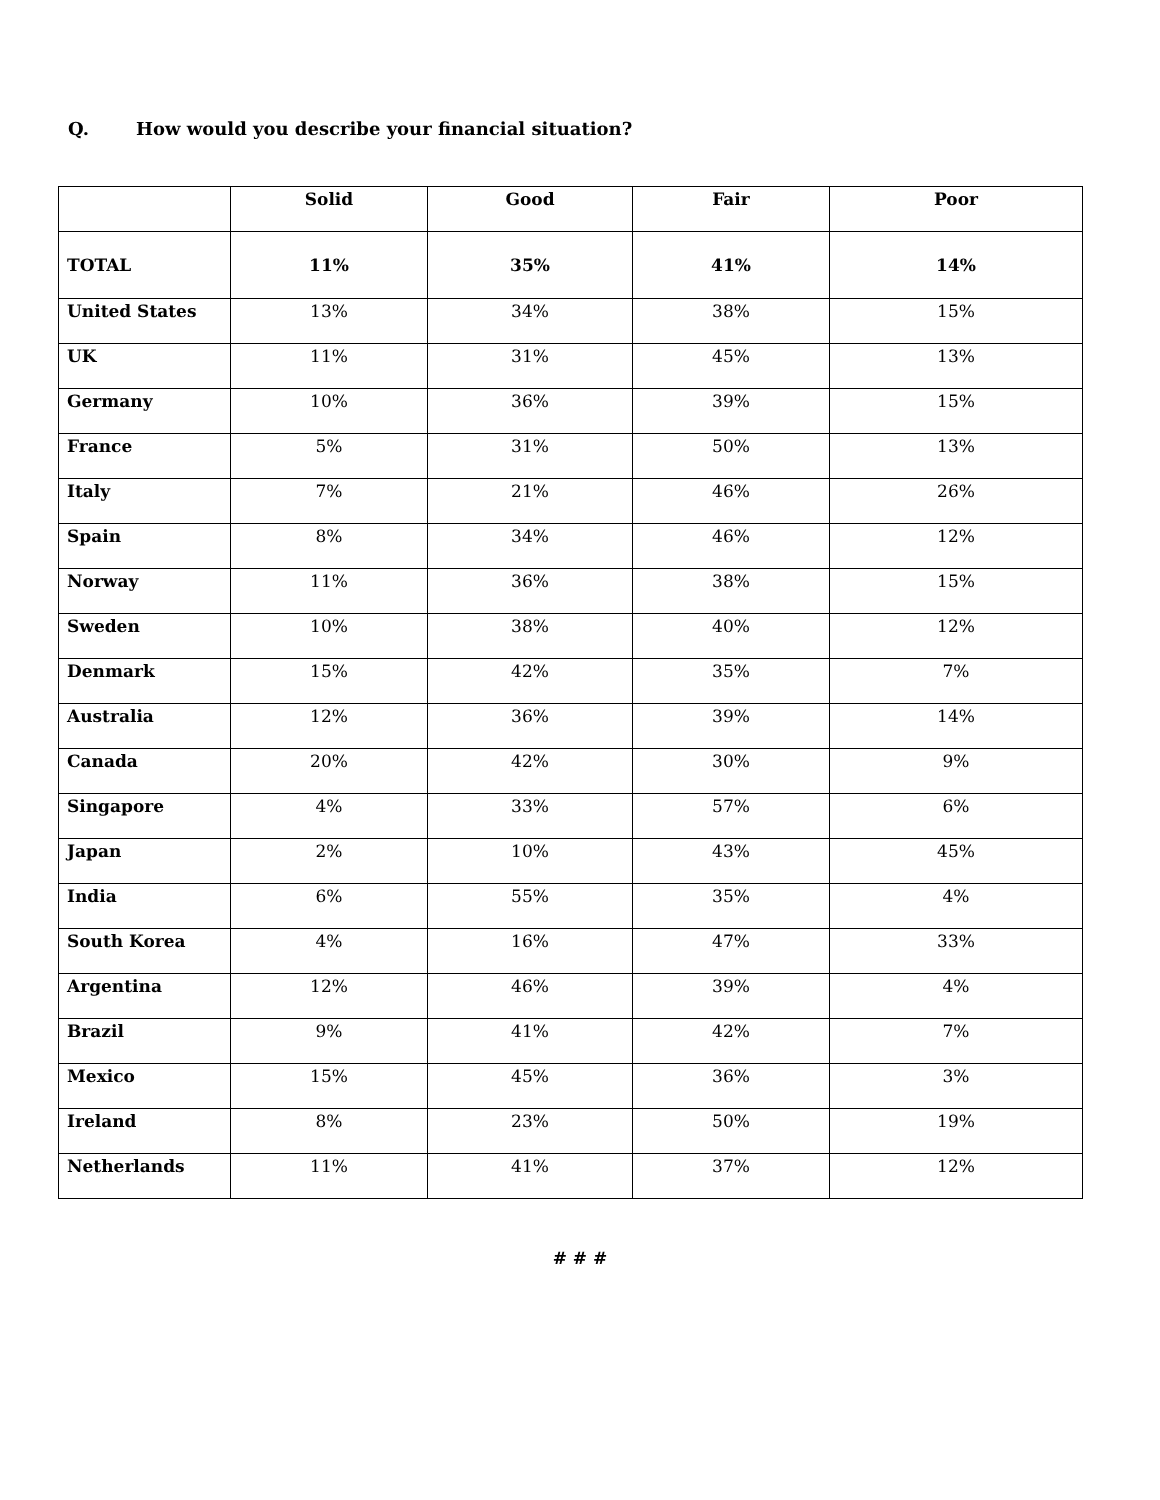Q. How would you describe your financial situation?
| | Solid | Good | Fair | Poor |
| --- | --- | --- | --- | --- |
| TOTAL | 11% | 35% | 41% | 14% |
| United States | 13% | 34% | 38% | 15% |
| UK | 11% | 31% | 45% | 13% |
| Germany | 10% | 36% | 39% | 15% |
| France | 5% | 31% | 50% | 13% |
| Italy | 7% | 21% | 46% | 26% |
| Spain | 8% | 34% | 46% | 12% |
| Norway | 11% | 36% | 38% | 15% |
| Sweden | 10% | 38% | 40% | 12% |
| Denmark | 15% | 42% | 35% | 7% |
| Australia | 12% | 36% | 39% | 14% |
| Canada | 20% | 42% | 30% | 9% |
| Singapore | 4% | 33% | 57% | 6% |
| Japan | 2% | 10% | 43% | 45% |
| India | 6% | 55% | 35% | 4% |
| South Korea | 4% | 16% | 47% | 33% |
| Argentina | 12% | 46% | 39% | 4% |
| Brazil | 9% | 41% | 42% | 7% |
| Mexico | 15% | 45% | 36% | 3% |
| Ireland | 8% | 23% | 50% | 19% |
| Netherlands | 11% | 41% | 37% | 12% |
# # #